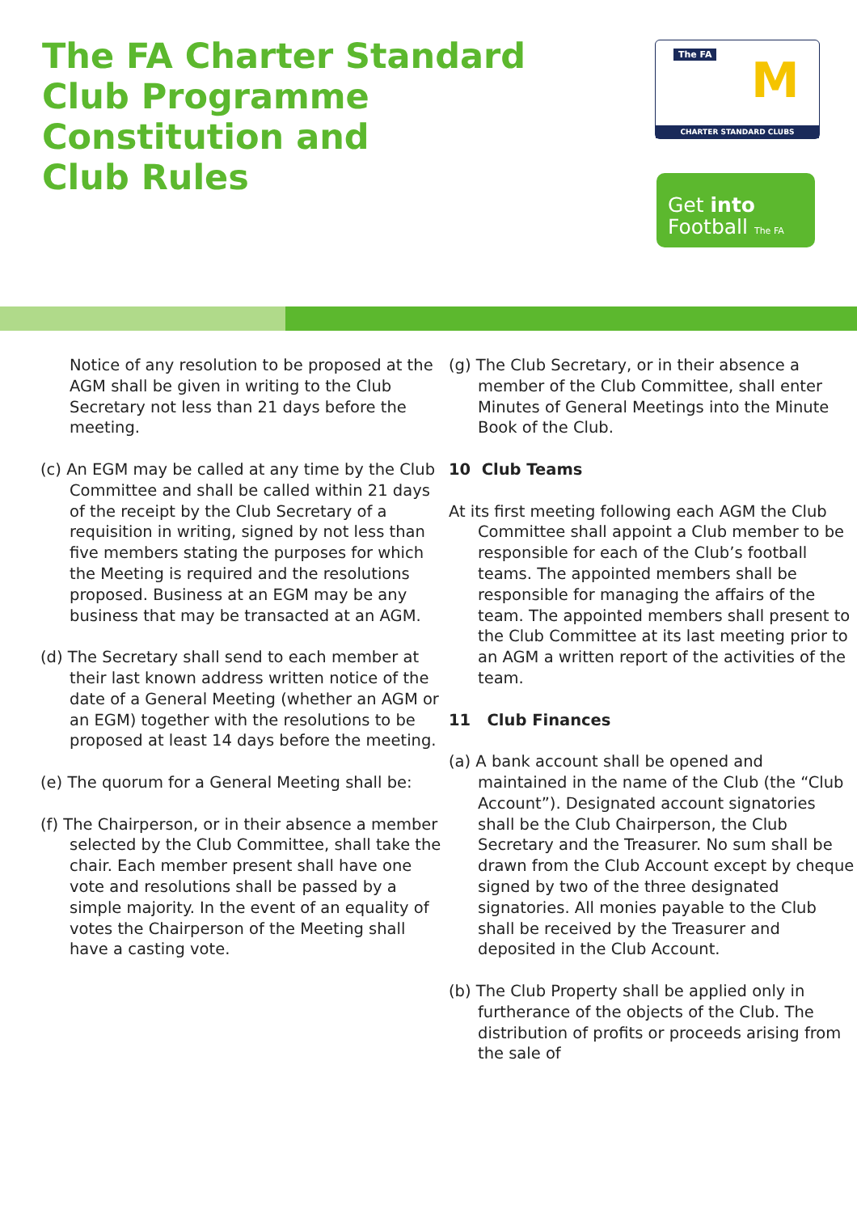The FA Charter Standard
Club Programme
Constitution and
Club Rules
The FA M
CHARTER STANDARD CLUBS
Get into
Football The FA
Notice of any resolution to be proposed at the AGM shall be given in writing to the Club Secretary not less than 21 days before the meeting.
(c) An EGM may be called at any time by the Club Committee and shall be called within 21 days of the receipt by the Club Secretary of a requisition in writing, signed by not less than five members stating the purposes for which the Meeting is required and the resolutions proposed. Business at an EGM may be any business that may be transacted at an AGM.
(d) The Secretary shall send to each member at their last known address written notice of the date of a General Meeting (whether an AGM or an EGM) together with the resolutions to be proposed at least 14 days before the meeting.
(e) The quorum for a General Meeting shall be:
(f) The Chairperson, or in their absence a member selected by the Club Committee, shall take the chair. Each member present shall have one vote and resolutions shall be passed by a simple majority. In the event of an equality of votes the Chairperson of the Meeting shall have a casting vote.
(g) The Club Secretary, or in their absence a member of the Club Committee, shall enter Minutes of General Meetings into the Minute Book of the Club.
10 Club Teams
At its first meeting following each AGM the Club Committee shall appoint a Club member to be responsible for each of the Club’s football teams. The appointed members shall be responsible for managing the affairs of the team. The appointed members shall present to the Club Committee at its last meeting prior to an AGM a written report of the activities of the team.
11 Club Finances
(a) A bank account shall be opened and maintained in the name of the Club (the “Club Account”). Designated account signatories shall be the Club Chairperson, the Club Secretary and the Treasurer. No sum shall be drawn from the Club Account except by cheque signed by two of the three designated signatories. All monies payable to the Club shall be received by the Treasurer and deposited in the Club Account.
(b) The Club Property shall be applied only in furtherance of the objects of the Club. The distribution of profits or proceeds arising from the sale of